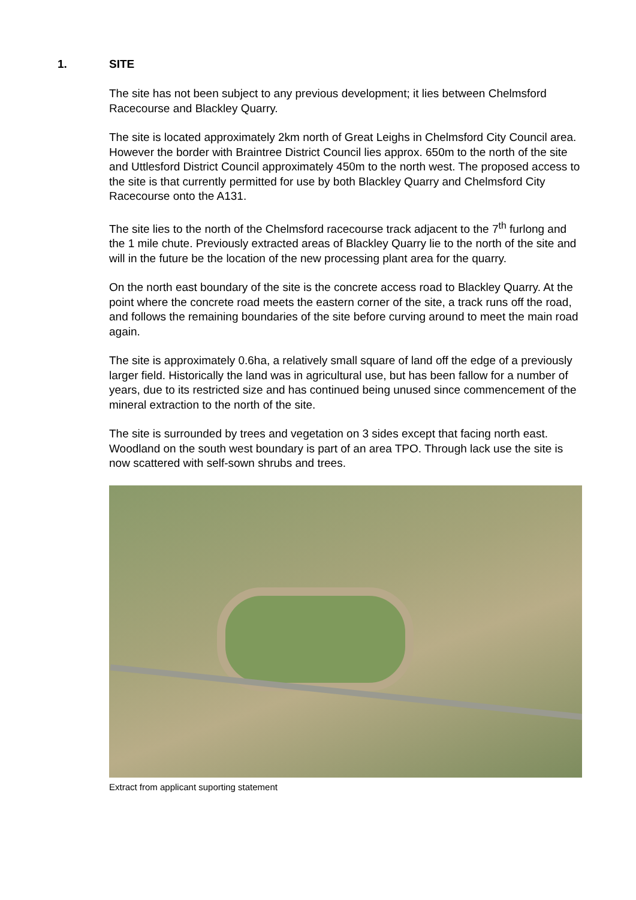1. SITE
The site has not been subject to any previous development; it lies between Chelmsford Racecourse and Blackley Quarry.
The site is located approximately 2km north of Great Leighs in Chelmsford City Council area. However the border with Braintree District Council lies approx. 650m to the north of the site and Uttlesford District Council approximately 450m to the north west. The proposed access to the site is that currently permitted for use by both Blackley Quarry and Chelmsford City Racecourse onto the A131.
The site lies to the north of the Chelmsford racecourse track adjacent to the 7<sup>th</sup> furlong and the 1 mile chute. Previously extracted areas of Blackley Quarry lie to the north of the site and will in the future be the location of the new processing plant area for the quarry.
On the north east boundary of the site is the concrete access road to Blackley Quarry. At the point where the concrete road meets the eastern corner of the site, a track runs off the road, and follows the remaining boundaries of the site before curving around to meet the main road again.
The site is approximately 0.6ha, a relatively small square of land off the edge of a previously larger field. Historically the land was in agricultural use, but has been fallow for a number of years, due to its restricted size and has continued being unused since commencement of the mineral extraction to the north of the site.
The site is surrounded by trees and vegetation on 3 sides except that facing north east. Woodland on the south west boundary is part of an area TPO. Through lack use the site is now scattered with self-sown shrubs and trees.
Extract from applicant suporting statement